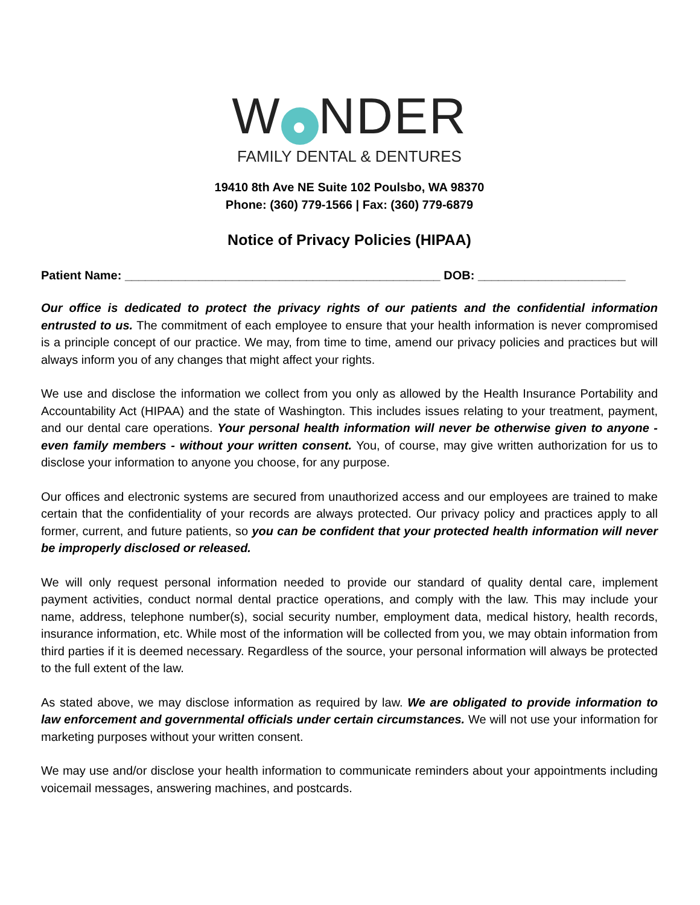W ● NDER
FAMILY DENTAL & DENTURES
19410 8th Ave NE Suite 102 Poulsbo, WA 98370
Phone: (360) 779-1566 | Fax: (360) 779-6879
Notice of Privacy Policies (HIPAA)
Patient Name: _______________________________________________ DOB: ______________________
Our office is dedicated to protect the privacy rights of our patients and the confidential information entrusted to us. The commitment of each employee to ensure that your health information is never compromised is a principle concept of our practice. We may, from time to time, amend our privacy policies and practices but will always inform you of any changes that might affect your rights.
We use and disclose the information we collect from you only as allowed by the Health Insurance Portability and Accountability Act (HIPAA) and the state of Washington. This includes issues relating to your treatment, payment, and our dental care operations. Your personal health information will never be otherwise given to anyone - even family members - without your written consent. You, of course, may give written authorization for us to disclose your information to anyone you choose, for any purpose.
Our offices and electronic systems are secured from unauthorized access and our employees are trained to make certain that the confidentiality of your records are always protected. Our privacy policy and practices apply to all former, current, and future patients, so you can be confident that your protected health information will never be improperly disclosed or released.
We will only request personal information needed to provide our standard of quality dental care, implement payment activities, conduct normal dental practice operations, and comply with the law. This may include your name, address, telephone number(s), social security number, employment data, medical history, health records, insurance information, etc. While most of the information will be collected from you, we may obtain information from third parties if it is deemed necessary. Regardless of the source, your personal information will always be protected to the full extent of the law.
As stated above, we may disclose information as required by law. We are obligated to provide information to law enforcement and governmental officials under certain circumstances. We will not use your information for marketing purposes without your written consent.
We may use and/or disclose your health information to communicate reminders about your appointments including voicemail messages, answering machines, and postcards.